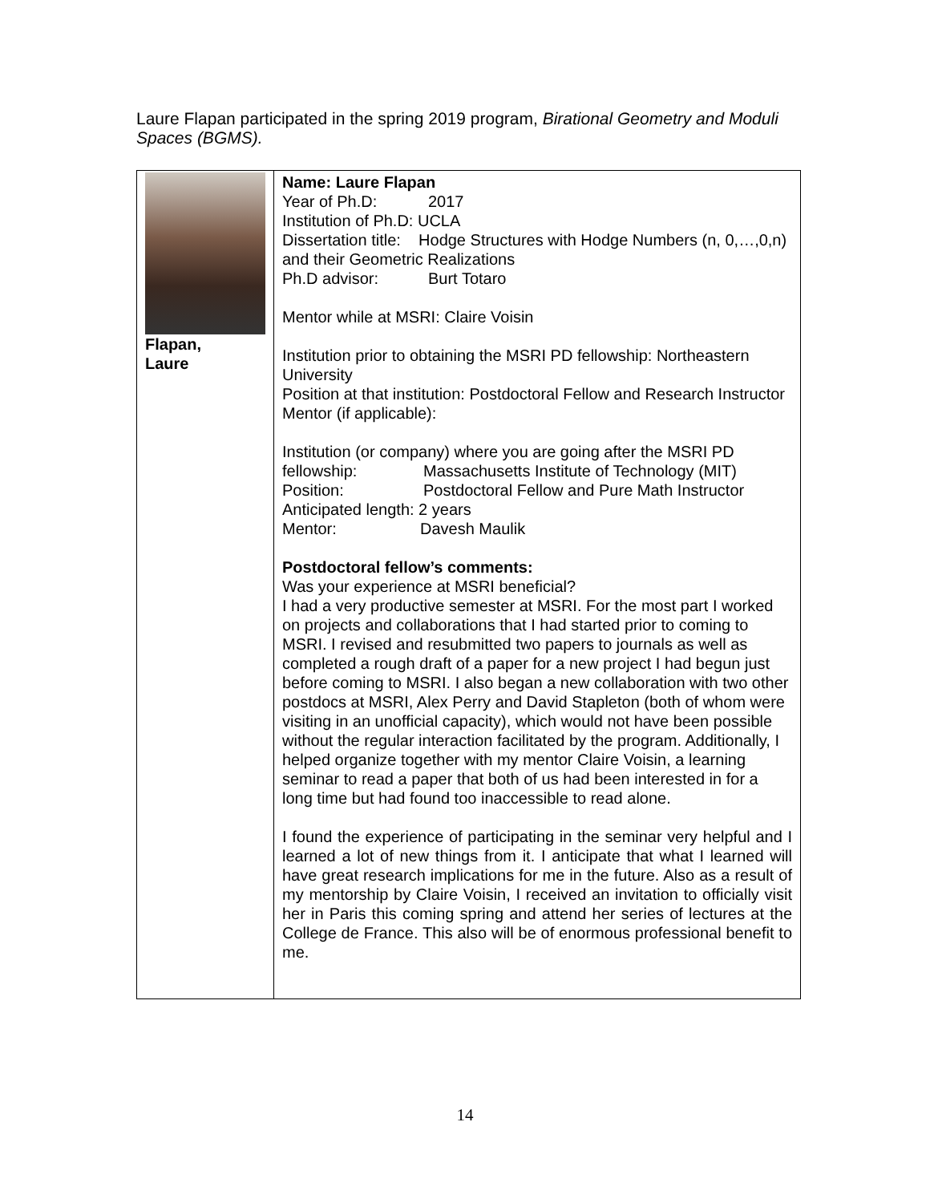Laure Flapan participated in the spring 2019 program, Birational Geometry and Moduli Spaces (BGMS).
| Flapan, Laure | Name: Laure Flapan Year of Ph.D: 2017 Institution of Ph.D: UCLA Dissertation title: Hodge Structures with Hodge Numbers (n, 0,…,0,n) and their Geometric Realizations Ph.D advisor: Burt Totaro Mentor while at MSRI: Claire Voisin Institution prior to obtaining the MSRI PD fellowship: Northeastern University Position at that institution: Postdoctoral Fellow and Research Instructor Mentor (if applicable): Institution (or company) where you are going after the MSRI PD fellowship: Massachusetts Institute of Technology (MIT) Position: Postdoctoral Fellow and Pure Math Instructor Anticipated length: 2 years Mentor: Davesh Maulik Postdoctoral fellow’s comments: Was your experience at MSRI beneficial? I had a very productive semester at MSRI. For the most part I worked on projects and collaborations that I had started prior to coming to MSRI. I revised and resubmitted two papers to journals as well as completed a rough draft of a paper for a new project I had begun just before coming to MSRI. I also began a new collaboration with two other postdocs at MSRI, Alex Perry and David Stapleton (both of whom were visiting in an unofficial capacity), which would not have been possible without the regular interaction facilitated by the program. Additionally, I helped organize together with my mentor Claire Voisin, a learning seminar to read a paper that both of us had been interested in for a long time but had found too inaccessible to read alone. I found the experience of participating in the seminar very helpful and I learned a lot of new things from it. I anticipate that what I learned will have great research implications for me in the future. Also as a result of my mentorship by Claire Voisin, I received an invitation to officially visit her in Paris this coming spring and attend her series of lectures at the College de France. This also will be of enormous professional benefit to me. |
14